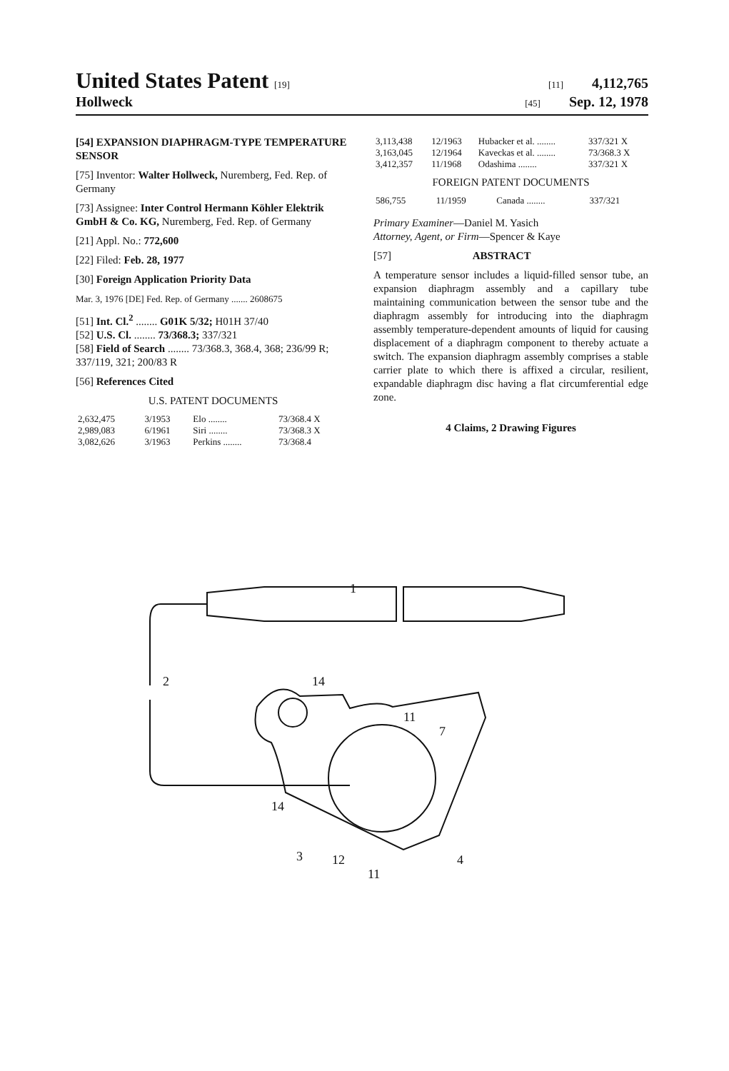United States Patent [19] [11] 4,112,765
Hollweck [45] Sep. 12, 1978
[54] EXPANSION DIAPHRAGM-TYPE TEMPERATURE SENSOR
[75] Inventor: Walter Hollweck, Nuremberg, Fed. Rep. of Germany
[73] Assignee: Inter Control Hermann Köhler Elektrik GmbH & Co. KG, Nuremberg, Fed. Rep. of Germany
[21] Appl. No.: 772,600
[22] Filed: Feb. 28, 1977
[30] Foreign Application Priority Data
Mar. 3, 1976 [DE] Fed. Rep. of Germany ....... 2608675
[51] Int. Cl.<sup>2</sup> ........ G01K 5/32; H01H 37/40
[52] U.S. Cl. ........ 73/368.3; 337/321
[58] Field of Search ........ 73/368.3, 368.4, 368; 236/99 R; 337/119, 321; 200/83 R
[56] References Cited
U.S. PATENT DOCUMENTS
| 2,632,475 | 3/1953 | Elo ........ | 73/368.4 X |
| 2,989,083 | 6/1961 | Siri ........ | 73/368.3 X |
| 3,082,626 | 3/1963 | Perkins ........ | 73/368.4 |
| 3,113,438 | 12/1963 | Hubacker et al. ........ | 337/321 X |
| 3,163,045 | 12/1964 | Kaveckas et al. ........ | 73/368.3 X |
| 3,412,357 | 11/1968 | Odashima ........ | 337/321 X |
FOREIGN PATENT DOCUMENTS
| 586,755 | 11/1959 | Canada ........ | 337/321 |
Primary Examiner—Daniel M. Yasich
Attorney, Agent, or Firm—Spencer & Kaye
[57] ABSTRACT
A temperature sensor includes a liquid-filled sensor tube, an expansion diaphragm assembly and a capillary tube maintaining communication between the sensor tube and the diaphragm assembly for introducing into the diaphragm assembly temperature-dependent amounts of liquid for causing displacement of a diaphragm component to thereby actuate a switch. The expansion diaphragm assembly comprises a stable carrier plate to which there is affixed a circular, resilient, expandable diaphragm disc having a flat circumferential edge zone.
4 Claims, 2 Drawing Figures
1
2
14
11
7
14
3
12
11
4